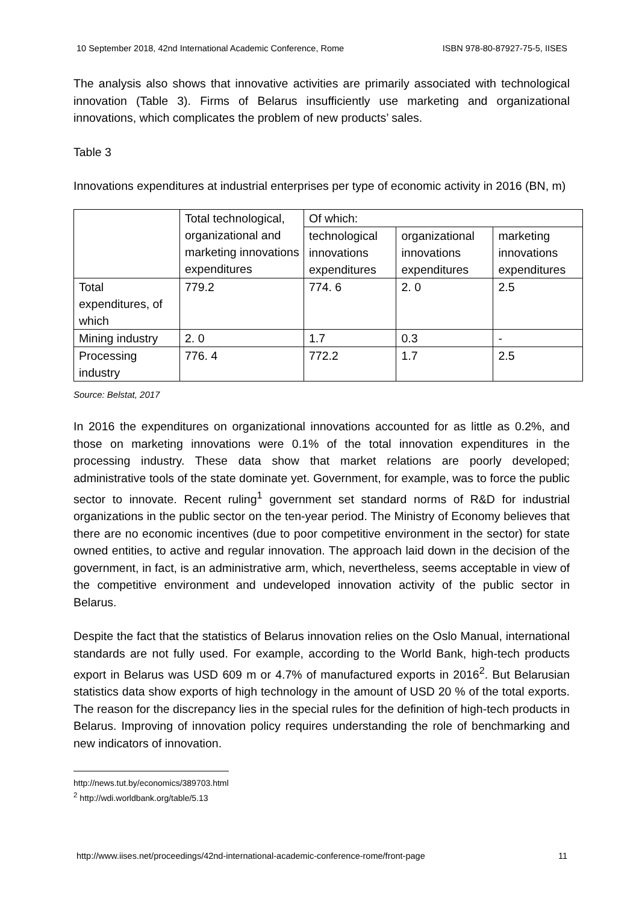10 September 2018, 42nd International Academic Conference, Rome ISBN 978-80-87927-75-5, IISES
The analysis also shows that innovative activities are primarily associated with technological innovation (Table 3). Firms of Belarus insufficiently use marketing and organizational innovations, which complicates the problem of new products’ sales.
Table 3
Innovations expenditures at industrial enterprises per type of economic activity in 2016 (BN, m)
| | Total technological, organizational and marketing innovations expenditures | Of which: | | |
| | | technological innovations expenditures | organizational innovations expenditures | marketing innovations expenditures |
| Total expenditures, of which | 779.2 | 774. 6 | 2. 0 | 2.5 |
| Mining industry | 2. 0 | 1.7 | 0.3 | - |
| Processing industry | 776. 4 | 772.2 | 1.7 | 2.5 |
Source: Belstat, 2017
In 2016 the expenditures on organizational innovations accounted for as little as 0.2%, and those on marketing innovations were 0.1% of the total innovation expenditures in the processing industry. These data show that market relations are poorly developed; administrative tools of the state dominate yet. Government, for example, was to force the public sector to innovate. Recent ruling<sup>1</sup> government set standard norms of R&D for industrial organizations in the public sector on the ten-year period. The Ministry of Economy believes that there are no economic incentives (due to poor competitive environment in the sector) for state owned entities, to active and regular innovation. The approach laid down in the decision of the government, in fact, is an administrative arm, which, nevertheless, seems acceptable in view of the competitive environment and undeveloped innovation activity of the public sector in Belarus.
Despite the fact that the statistics of Belarus innovation relies on the Oslo Manual, international standards are not fully used. For example, according to the World Bank, high-tech products export in Belarus was USD 609 m or 4.7% of manufactured exports in 2016<sup>2</sup>. But Belarusian statistics data show exports of high technology in the amount of USD 20 % of the total exports. The reason for the discrepancy lies in the special rules for the definition of high-tech products in Belarus. Improving of innovation policy requires understanding the role of benchmarking and new indicators of innovation.
http://news.tut.by/economics/389703.html
<sup>2</sup> http://wdi.worldbank.org/table/5.13
http://www.iises.net/proceedings/42nd-international-academic-conference-rome/front-page 11